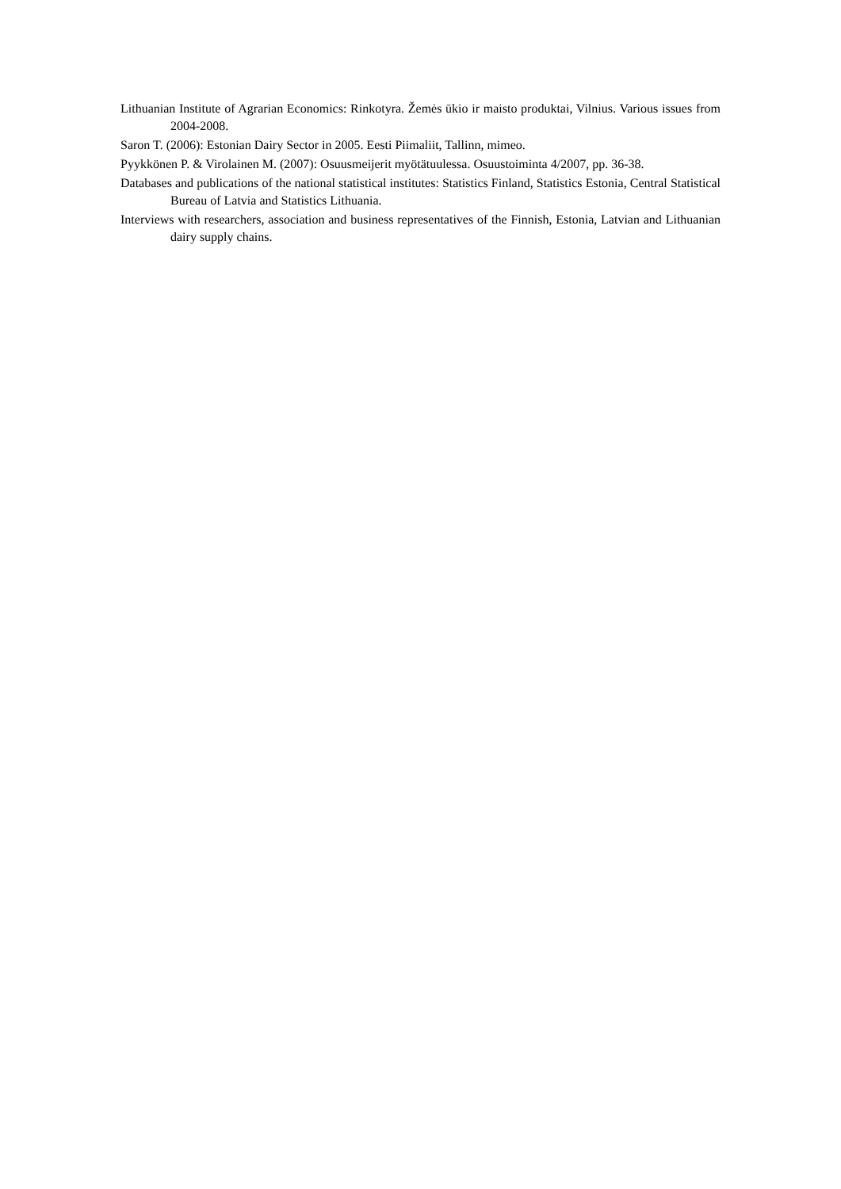Lithuanian Institute of Agrarian Economics: Rinkotyra. Žemės ūkio ir maisto produktai, Vilnius. Various issues from 2004-2008.
Saron T. (2006): Estonian Dairy Sector in 2005. Eesti Piimaliit, Tallinn, mimeo.
Pyykkönen P. & Virolainen M. (2007): Osuusmeijerit myötätuulessa. Osuustoiminta 4/2007, pp. 36-38.
Databases and publications of the national statistical institutes: Statistics Finland, Statistics Estonia, Central Statistical Bureau of Latvia and Statistics Lithuania.
Interviews with researchers, association and business representatives of the Finnish, Estonia, Latvian and Lithuanian dairy supply chains.